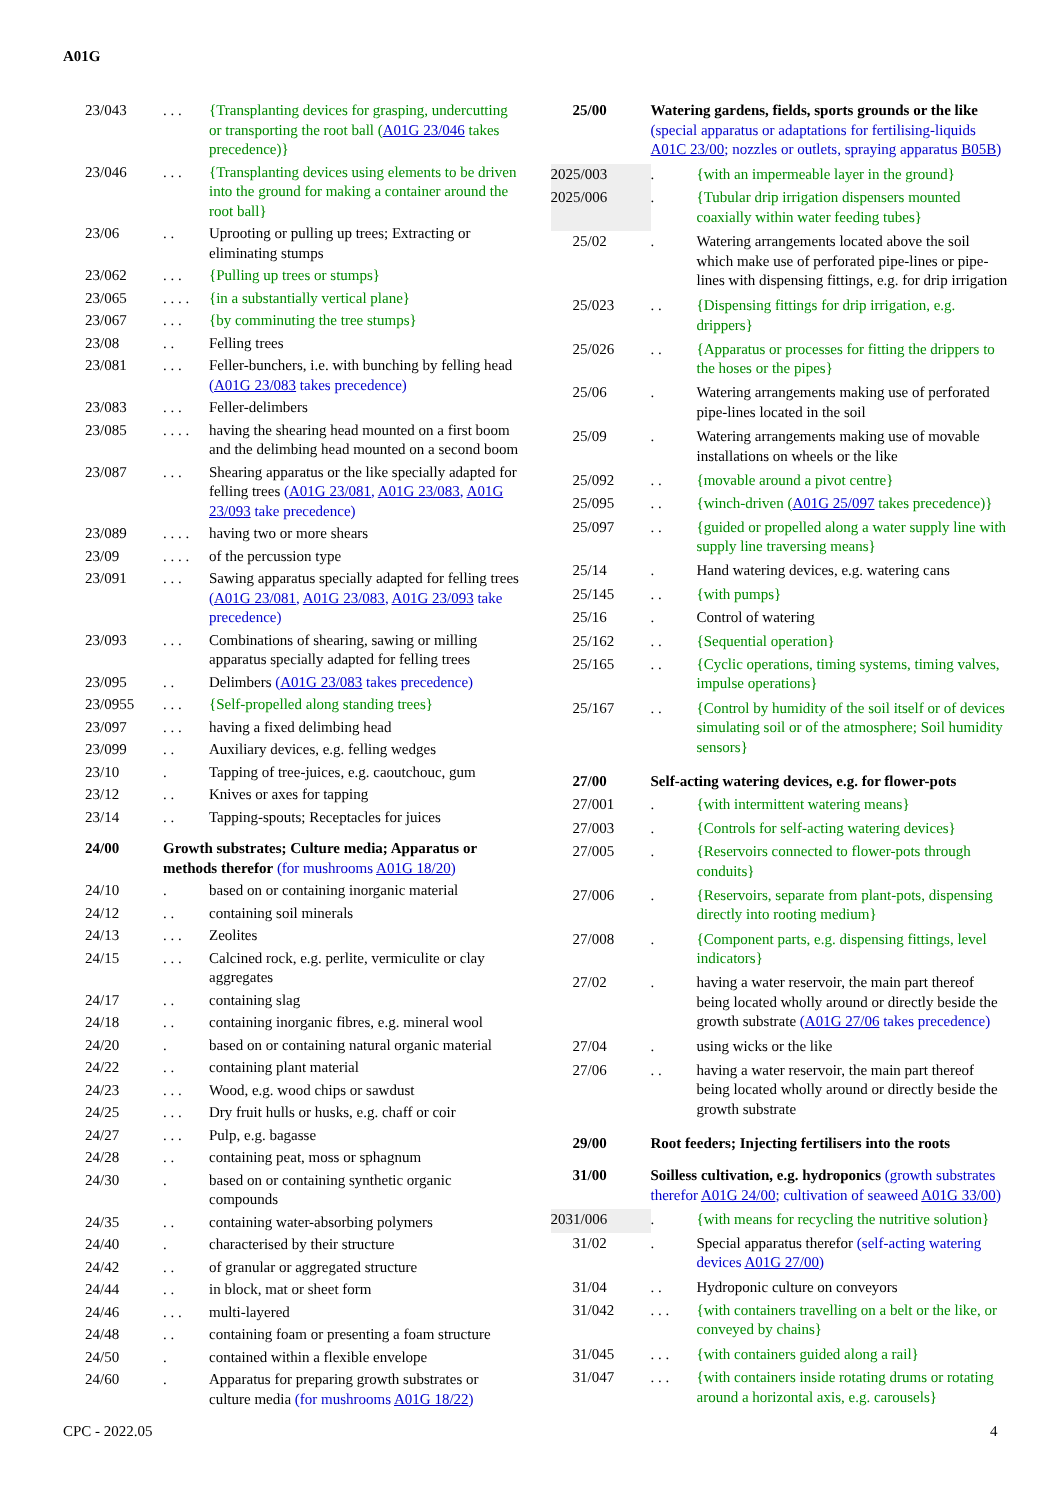A01G
| 23/043 | . . . | {Transplanting devices for grasping, undercutting or transporting the root ball ( A01G 23/046 takes precedence)} |
| 23/046 | . . . | {Transplanting devices using elements to be driven into the ground for making a container around the root ball} |
| 23/06 | . . | Uprooting or pulling up trees; Extracting or eliminating stumps |
| 23/062 | . . . | {Pulling up trees or stumps} |
| 23/065 | . . . . | {in a substantially vertical plane} |
| 23/067 | . . . | {by comminuting the tree stumps} |
| 23/08 | . . | Felling trees |
| 23/081 | . . . | Feller-bunchers, i.e. with bunching by felling head ( A01G 23/083 takes precedence) |
| 23/083 | . . . | Feller-delimbers |
| 23/085 | . . . . | having the shearing head mounted on a first boom and the delimbing head mounted on a second boom |
| 23/087 | . . . | Shearing apparatus or the like specially adapted for felling trees ( A01G 23/081 , A01G 23/083 , A01G 23/093 take precedence) |
| 23/089 | . . . . | having two or more shears |
| 23/09 | . . . . | of the percussion type |
| 23/091 | . . . | Sawing apparatus specially adapted for felling trees ( A01G 23/081 , A01G 23/083 , A01G 23/093 take precedence) |
| 23/093 | . . . | Combinations of shearing, sawing or milling apparatus specially adapted for felling trees |
| 23/095 | . . | Delimbers ( A01G 23/083 takes precedence) |
| 23/0955 | . . . | {Self-propelled along standing trees} |
| 23/097 | . . . | having a fixed delimbing head |
| 23/099 | . . | Auxiliary devices, e.g. felling wedges |
| 23/10 | . | Tapping of tree-juices, e.g. caoutchouc, gum |
| 23/12 | . . | Knives or axes for tapping |
| 23/14 | . . | Tapping-spouts; Receptacles for juices |
| 24/00 | Growth substrates; Culture media; Apparatus or methods therefor (for mushrooms A01G 18/20 ) | |
| 24/10 | . | based on or containing inorganic material |
| 24/12 | . . | containing soil minerals |
| 24/13 | . . . | Zeolites |
| 24/15 | . . . | Calcined rock, e.g. perlite, vermiculite or clay aggregates |
| 24/17 | . . | containing slag |
| 24/18 | . . | containing inorganic fibres, e.g. mineral wool |
| 24/20 | . | based on or containing natural organic material |
| 24/22 | . . | containing plant material |
| 24/23 | . . . | Wood, e.g. wood chips or sawdust |
| 24/25 | . . . | Dry fruit hulls or husks, e.g. chaff or coir |
| 24/27 | . . . | Pulp, e.g. bagasse |
| 24/28 | . . | containing peat, moss or sphagnum |
| 24/30 | . | based on or containing synthetic organic compounds |
| 24/35 | . . | containing water-absorbing polymers |
| 24/40 | . | characterised by their structure |
| 24/42 | . . | of granular or aggregated structure |
| 24/44 | . . | in block, mat or sheet form |
| 24/46 | . . . | multi-layered |
| 24/48 | . . | containing foam or presenting a foam structure |
| 24/50 | . | contained within a flexible envelope |
| 24/60 | . | Apparatus for preparing growth substrates or culture media (for mushrooms A01G 18/22 ) |
| 25/00 | Watering gardens, fields, sports grounds or the like (special apparatus or adaptations for fertilising-liquids A01C 23/00 ; nozzles or outlets, spraying apparatus B05B ) | |
| 2025/003 | . | {with an impermeable layer in the ground} |
| 2025/006 | . | {Tubular drip irrigation dispensers mounted coaxially within water feeding tubes} |
| 25/02 | . | Watering arrangements located above the soil which make use of perforated pipe-lines or pipe-lines with dispensing fittings, e.g. for drip irrigation |
| 25/023 | . . | {Dispensing fittings for drip irrigation, e.g. drippers} |
| 25/026 | . . | {Apparatus or processes for fitting the drippers to the hoses or the pipes} |
| 25/06 | . | Watering arrangements making use of perforated pipe-lines located in the soil |
| 25/09 | . | Watering arrangements making use of movable installations on wheels or the like |
| 25/092 | . . | {movable around a pivot centre} |
| 25/095 | . . | {winch-driven ( A01G 25/097 takes precedence)} |
| 25/097 | . . | {guided or propelled along a water supply line with supply line traversing means} |
| 25/14 | . | Hand watering devices, e.g. watering cans |
| 25/145 | . . | {with pumps} |
| 25/16 | . | Control of watering |
| 25/162 | . . | {Sequential operation} |
| 25/165 | . . | {Cyclic operations, timing systems, timing valves, impulse operations} |
| 25/167 | . . | {Control by humidity of the soil itself or of devices simulating soil or of the atmosphere; Soil humidity sensors} |
| 27/00 | Self-acting watering devices, e.g. for flower-pots | |
| 27/001 | . | {with intermittent watering means} |
| 27/003 | . | {Controls for self-acting watering devices} |
| 27/005 | . | {Reservoirs connected to flower-pots through conduits} |
| 27/006 | . | {Reservoirs, separate from plant-pots, dispensing directly into rooting medium} |
| 27/008 | . | {Component parts, e.g. dispensing fittings, level indicators} |
| 27/02 | . | having a water reservoir, the main part thereof being located wholly around or directly beside the growth substrate ( A01G 27/06 takes precedence) |
| 27/04 | . | using wicks or the like |
| 27/06 | . . | having a water reservoir, the main part thereof being located wholly around or directly beside the growth substrate |
| 29/00 | Root feeders; Injecting fertilisers into the roots | |
| 31/00 | Soilless cultivation, e.g. hydroponics (growth substrates therefor A01G 24/00 ; cultivation of seaweed A01G 33/00 ) | |
| 2031/006 | . | {with means for recycling the nutritive solution} |
| 31/02 | . | Special apparatus therefor (self-acting watering devices A01G 27/00 ) |
| 31/04 | . . | Hydroponic culture on conveyors |
| 31/042 | . . . | {with containers travelling on a belt or the like, or conveyed by chains} |
| 31/045 | . . . | {with containers guided along a rail} |
| 31/047 | . . . | {with containers inside rotating drums or rotating around a horizontal axis, e.g. carousels} |
CPC - 2022.05 4